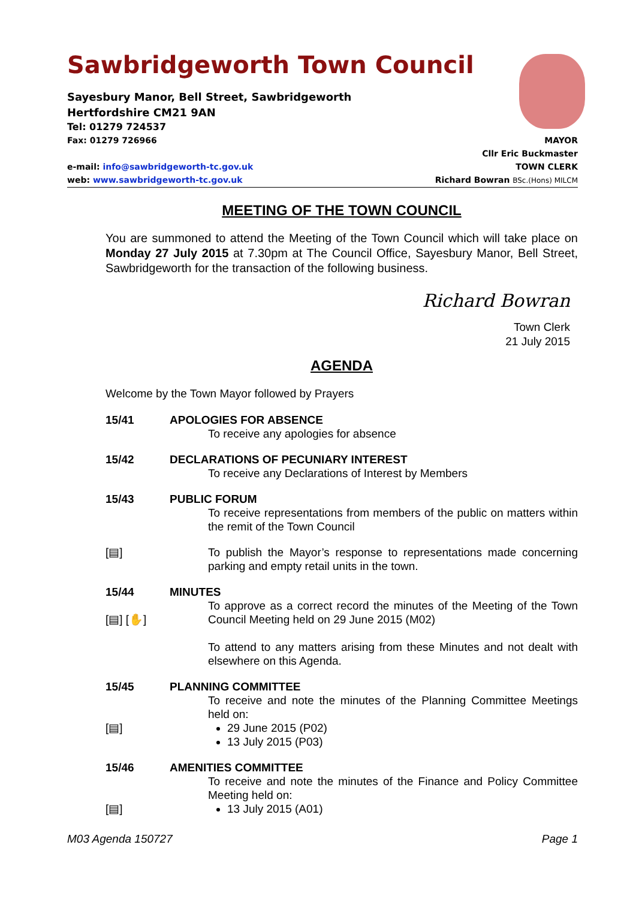Sawbridgeworth Town Council
Sayesbury Manor, Bell Street, Sawbridgeworth
Hertfordshire CM21 9AN
Tel: 01279 724537
Fax: 01279 726966 MAYOR
Cllr Eric Buckmaster
e-mail: info@sawbridgeworth-tc.gov.uk TOWN CLERK
web: www.sawbridgeworth-tc.gov.uk Richard Bowran BSc.(Hons) MILCM
MEETING OF THE TOWN COUNCIL
You are summoned to attend the Meeting of the Town Council which will take place on Monday 27 July 2015 at 7.30pm at The Council Office, Sayesbury Manor, Bell Street, Sawbridgeworth for the transaction of the following business.
Richard Bowran
Town Clerk
21 July 2015
AGENDA
Welcome by the Town Mayor followed by Prayers
15/41
APOLOGIES FOR ABSENCE
To receive any apologies for absence
15/42
DECLARATIONS OF PECUNIARY INTEREST
To receive any Declarations of Interest by Members
15/43
PUBLIC FORUM
To receive representations from members of the public on matters within the remit of the Town Council
[▤]
To publish the Mayor’s response to representations made concerning parking and empty retail units in the town.
15/44
[▤] [✋]
MINUTES
To approve as a correct record the minutes of the Meeting of the Town Council Meeting held on 29 June 2015 (M02)
To attend to any matters arising from these Minutes and not dealt with elsewhere on this Agenda.
15/45
[▤]
PLANNING COMMITTEE
To receive and note the minutes of the Planning Committee Meetings held on:
29 June 2015 (P02)
13 July 2015 (P03)
15/46
[▤]
AMENITIES COMMITTEE
To receive and note the minutes of the Finance and Policy Committee Meeting held on:
13 July 2015 (A01)
M03 Agenda 150727 Page 1